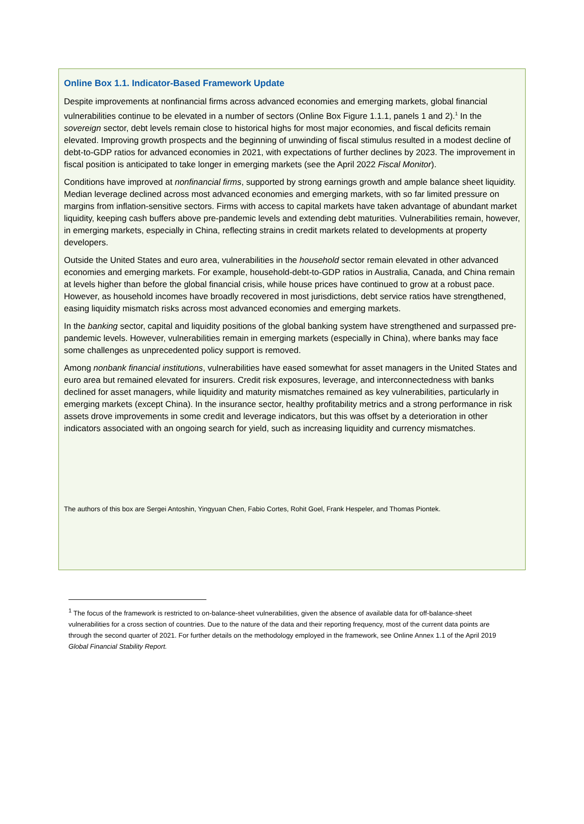Online Box 1.1. Indicator-Based Framework Update
Despite improvements at nonfinancial firms across advanced economies and emerging markets, global financial vulnerabilities continue to be elevated in a number of sectors (Online Box Figure 1.1.1, panels 1 and 2).<sup>1</sup> In the sovereign sector, debt levels remain close to historical highs for most major economies, and fiscal deficits remain elevated. Improving growth prospects and the beginning of unwinding of fiscal stimulus resulted in a modest decline of debt-to-GDP ratios for advanced economies in 2021, with expectations of further declines by 2023. The improvement in fiscal position is anticipated to take longer in emerging markets (see the April 2022 Fiscal Monitor).
Conditions have improved at nonfinancial firms, supported by strong earnings growth and ample balance sheet liquidity. Median leverage declined across most advanced economies and emerging markets, with so far limited pressure on margins from inflation-sensitive sectors. Firms with access to capital markets have taken advantage of abundant market liquidity, keeping cash buffers above pre-pandemic levels and extending debt maturities. Vulnerabilities remain, however, in emerging markets, especially in China, reflecting strains in credit markets related to developments at property developers.
Outside the United States and euro area, vulnerabilities in the household sector remain elevated in other advanced economies and emerging markets. For example, household-debt-to-GDP ratios in Australia, Canada, and China remain at levels higher than before the global financial crisis, while house prices have continued to grow at a robust pace. However, as household incomes have broadly recovered in most jurisdictions, debt service ratios have strengthened, easing liquidity mismatch risks across most advanced economies and emerging markets.
In the banking sector, capital and liquidity positions of the global banking system have strengthened and surpassed pre-pandemic levels. However, vulnerabilities remain in emerging markets (especially in China), where banks may face some challenges as unprecedented policy support is removed.
Among nonbank financial institutions, vulnerabilities have eased somewhat for asset managers in the United States and euro area but remained elevated for insurers. Credit risk exposures, leverage, and interconnectedness with banks declined for asset managers, while liquidity and maturity mismatches remained as key vulnerabilities, particularly in emerging markets (except China). In the insurance sector, healthy profitability metrics and a strong performance in risk assets drove improvements in some credit and leverage indicators, but this was offset by a deterioration in other indicators associated with an ongoing search for yield, such as increasing liquidity and currency mismatches.
The authors of this box are Sergei Antoshin, Yingyuan Chen, Fabio Cortes, Rohit Goel, Frank Hespeler, and Thomas Piontek.
<sup>1</sup> The focus of the framework is restricted to on-balance-sheet vulnerabilities, given the absence of available data for off-balance-sheet vulnerabilities for a cross section of countries. Due to the nature of the data and their reporting frequency, most of the current data points are through the second quarter of 2021. For further details on the methodology employed in the framework, see Online Annex 1.1 of the April 2019 Global Financial Stability Report.